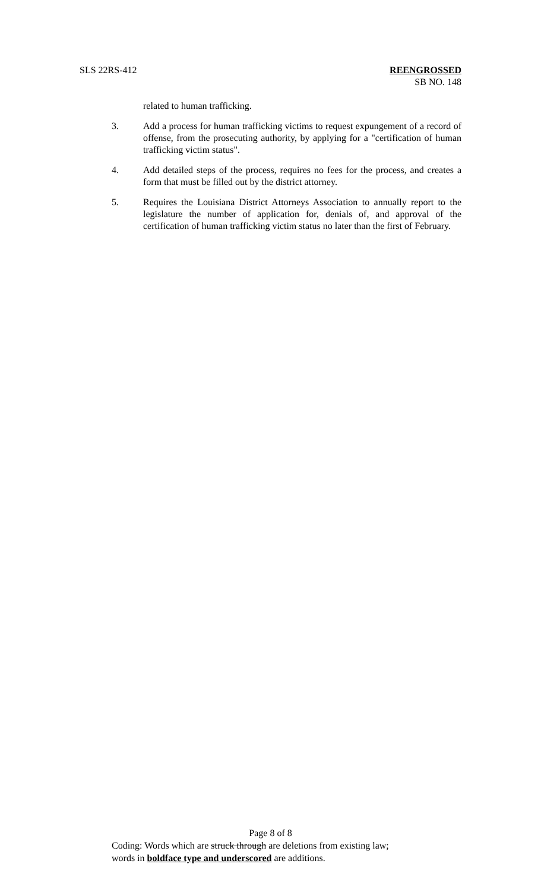SLS 22RS-412 REENGROSSED
SB NO. 148
related to human trafficking.
3. Add a process for human trafficking victims to request expungement of a record of offense, from the prosecuting authority, by applying for a "certification of human trafficking victim status".
4. Add detailed steps of the process, requires no fees for the process, and creates a form that must be filled out by the district attorney.
5. Requires the Louisiana District Attorneys Association to annually report to the legislature the number of application for, denials of, and approval of the certification of human trafficking victim status no later than the first of February.
Page 8 of 8
Coding: Words which are struck through are deletions from existing law;
words in boldface type and underscored are additions.